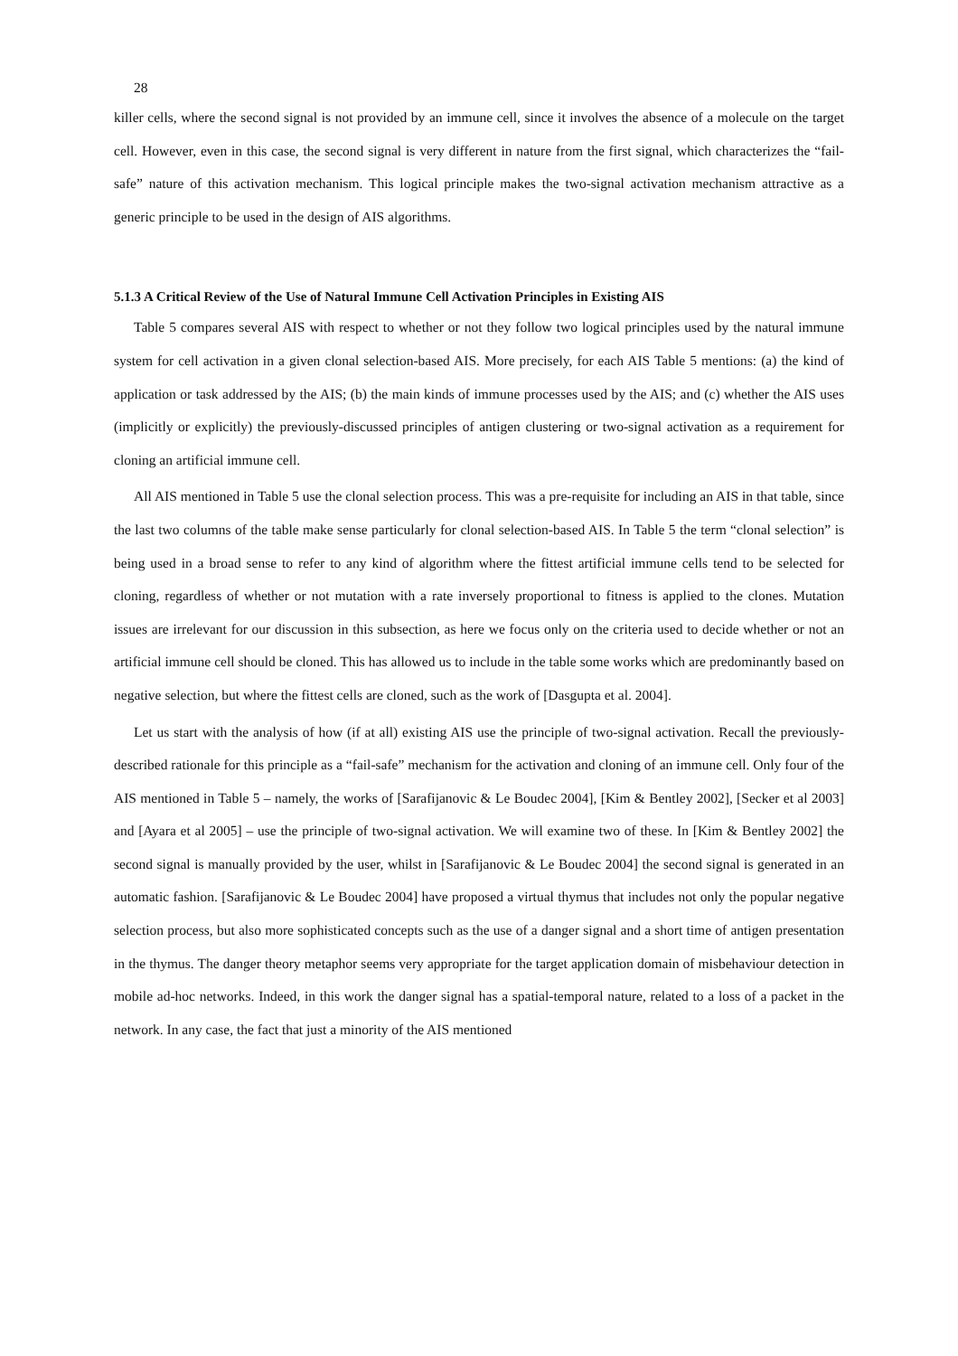28
killer cells, where the second signal is not provided by an immune cell, since it involves the absence of a molecule on the target cell. However, even in this case, the second signal is very different in nature from the first signal, which characterizes the “fail-safe” nature of this activation mechanism. This logical principle makes the two-signal activation mechanism attractive as a generic principle to be used in the design of AIS algorithms.
5.1.3 A Critical Review of the Use of Natural Immune Cell Activation Principles in Existing AIS
Table 5 compares several AIS with respect to whether or not they follow two logical principles used by the natural immune system for cell activation in a given clonal selection-based AIS. More precisely, for each AIS Table 5 mentions: (a) the kind of application or task addressed by the AIS; (b) the main kinds of immune processes used by the AIS; and (c) whether the AIS uses (implicitly or explicitly) the previously-discussed principles of antigen clustering or two-signal activation as a requirement for cloning an artificial immune cell.
All AIS mentioned in Table 5 use the clonal selection process. This was a pre-requisite for including an AIS in that table, since the last two columns of the table make sense particularly for clonal selection-based AIS. In Table 5 the term “clonal selection” is being used in a broad sense to refer to any kind of algorithm where the fittest artificial immune cells tend to be selected for cloning, regardless of whether or not mutation with a rate inversely proportional to fitness is applied to the clones. Mutation issues are irrelevant for our discussion in this subsection, as here we focus only on the criteria used to decide whether or not an artificial immune cell should be cloned. This has allowed us to include in the table some works which are predominantly based on negative selection, but where the fittest cells are cloned, such as the work of [Dasgupta et al. 2004].
Let us start with the analysis of how (if at all) existing AIS use the principle of two-signal activation. Recall the previously-described rationale for this principle as a “fail-safe” mechanism for the activation and cloning of an immune cell. Only four of the AIS mentioned in Table 5 – namely, the works of [Sarafijanovic & Le Boudec 2004], [Kim & Bentley 2002], [Secker et al 2003] and [Ayara et al 2005] – use the principle of two-signal activation. We will examine two of these. In [Kim & Bentley 2002] the second signal is manually provided by the user, whilst in [Sarafijanovic & Le Boudec 2004] the second signal is generated in an automatic fashion. [Sarafijanovic & Le Boudec 2004] have proposed a virtual thymus that includes not only the popular negative selection process, but also more sophisticated concepts such as the use of a danger signal and a short time of antigen presentation in the thymus. The danger theory metaphor seems very appropriate for the target application domain of misbehaviour detection in mobile ad-hoc networks. Indeed, in this work the danger signal has a spatial-temporal nature, related to a loss of a packet in the network. In any case, the fact that just a minority of the AIS mentioned